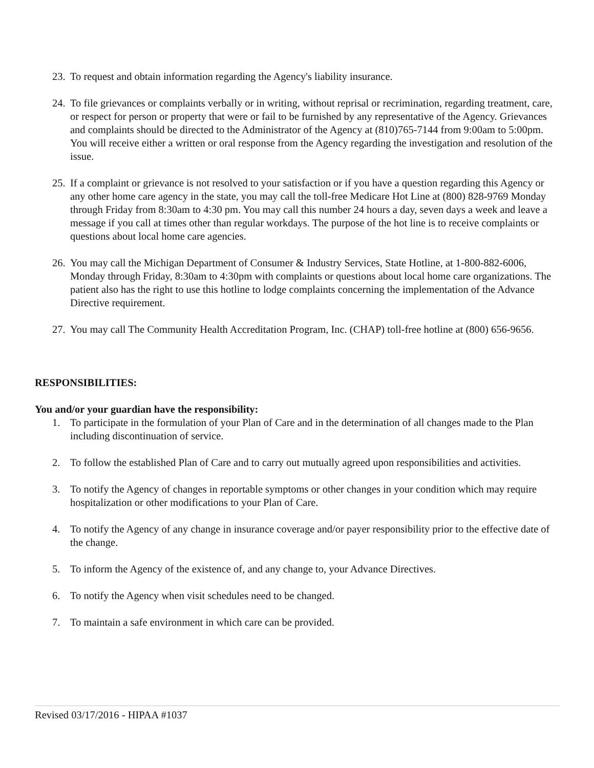23. To request and obtain information regarding the Agency's liability insurance.
24. To file grievances or complaints verbally or in writing, without reprisal or recrimination, regarding treatment, care, or respect for person or property that were or fail to be furnished by any representative of the Agency. Grievances and complaints should be directed to the Administrator of the Agency at (810)765-7144 from 9:00am to 5:00pm. You will receive either a written or oral response from the Agency regarding the investigation and resolution of the issue.
25. If a complaint or grievance is not resolved to your satisfaction or if you have a question regarding this Agency or any other home care agency in the state, you may call the toll-free Medicare Hot Line at (800) 828-9769 Monday through Friday from 8:30am to 4:30 pm. You may call this number 24 hours a day, seven days a week and leave a message if you call at times other than regular workdays. The purpose of the hot line is to receive complaints or questions about local home care agencies.
26. You may call the Michigan Department of Consumer & Industry Services, State Hotline, at 1-800-882-6006, Monday through Friday, 8:30am to 4:30pm with complaints or questions about local home care organizations. The patient also has the right to use this hotline to lodge complaints concerning the implementation of the Advance Directive requirement.
27. You may call The Community Health Accreditation Program, Inc. (CHAP) toll-free hotline at (800) 656-9656.
RESPONSIBILITIES:
You and/or your guardian have the responsibility:
1. To participate in the formulation of your Plan of Care and in the determination of all changes made to the Plan including discontinuation of service.
2. To follow the established Plan of Care and to carry out mutually agreed upon responsibilities and activities.
3. To notify the Agency of changes in reportable symptoms or other changes in your condition which may require hospitalization or other modifications to your Plan of Care.
4. To notify the Agency of any change in insurance coverage and/or payer responsibility prior to the effective date of the change.
5. To inform the Agency of the existence of, and any change to, your Advance Directives.
6. To notify the Agency when visit schedules need to be changed.
7. To maintain a safe environment in which care can be provided.
Revised 03/17/2016 - HIPAA #1037